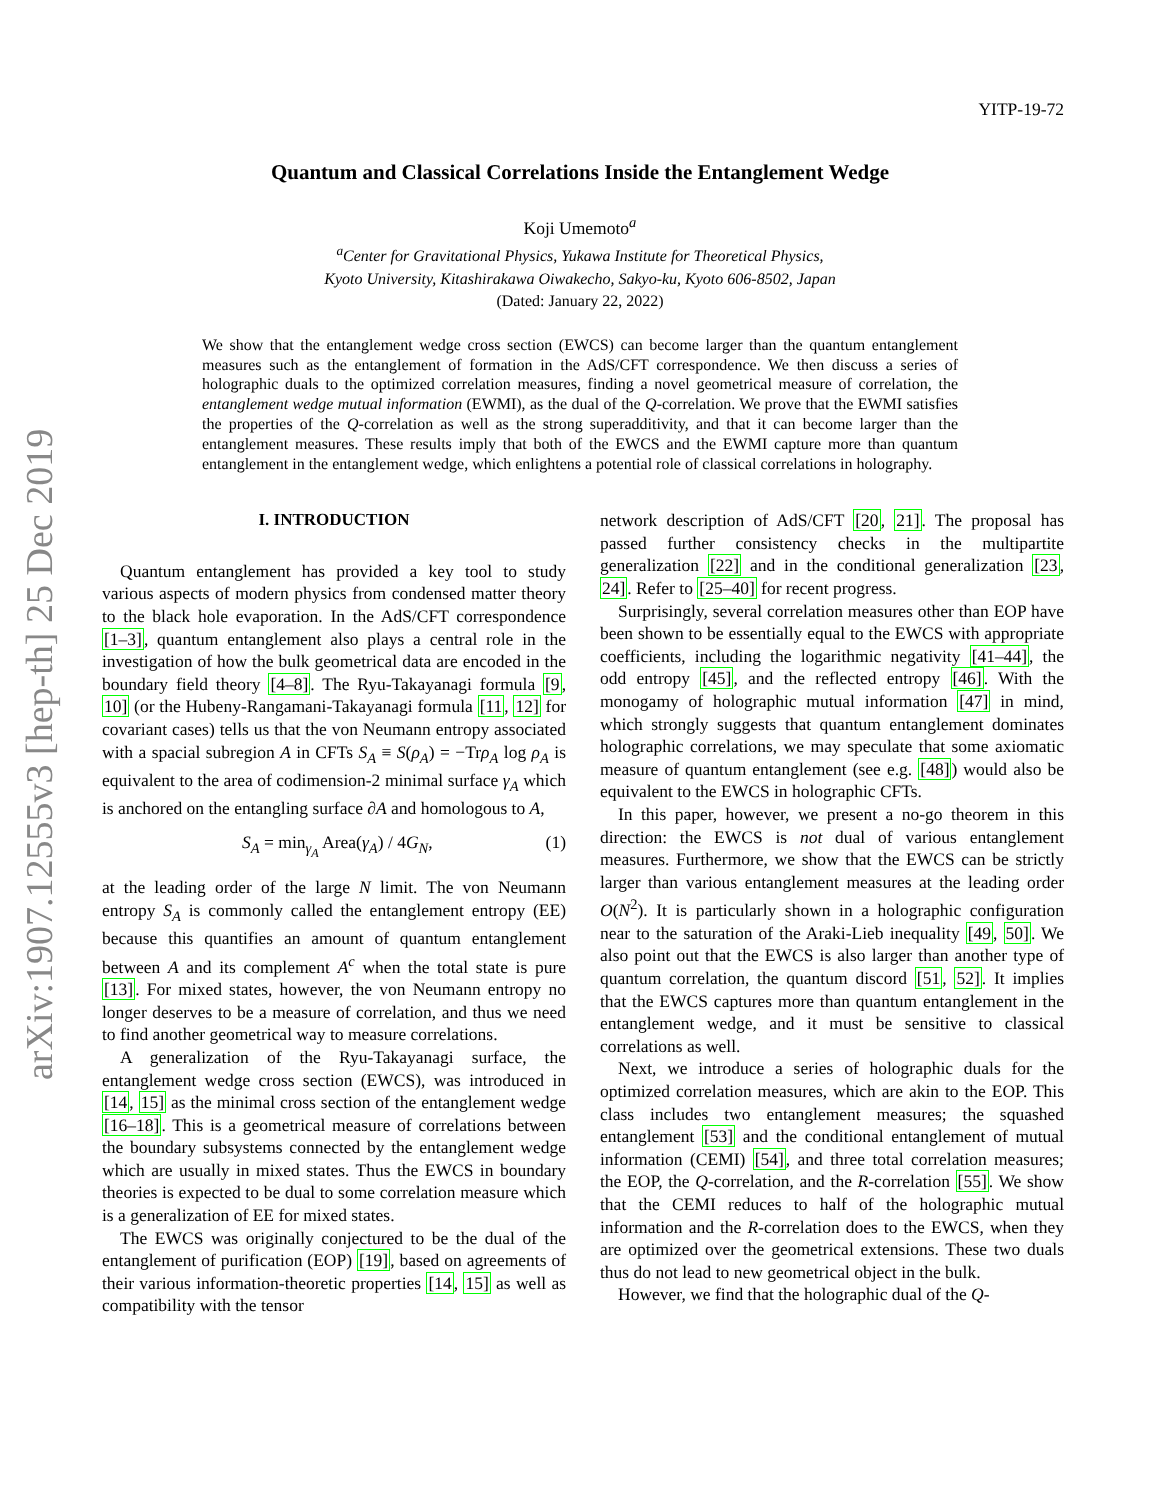arXiv:1907.12555v3 [hep-th] 25 Dec 2019
YITP-19-72
Quantum and Classical Correlations Inside the Entanglement Wedge
Koji Umemoto<sup>a</sup>
<sup>a</sup> Center for Gravitational Physics, Yukawa Institute for Theoretical Physics,
Kyoto University, Kitashirakawa Oiwakecho, Sakyo-ku, Kyoto 606-8502, Japan
(Dated: January 22, 2022)
We show that the entanglement wedge cross section (EWCS) can become larger than the quantum entanglement measures such as the entanglement of formation in the AdS/CFT correspondence. We then discuss a series of holographic duals to the optimized correlation measures, finding a novel geometrical measure of correlation, the entanglement wedge mutual information (EWMI), as the dual of the Q-correlation. We prove that the EWMI satisfies the properties of the Q-correlation as well as the strong superadditivity, and that it can become larger than the entanglement measures. These results imply that both of the EWCS and the EWMI capture more than quantum entanglement in the entanglement wedge, which enlightens a potential role of classical correlations in holography.
I. INTRODUCTION
Quantum entanglement has provided a key tool to study various aspects of modern physics from condensed matter theory to the black hole evaporation. In the AdS/CFT correspondence [1–3], quantum entanglement also plays a central role in the investigation of how the bulk geometrical data are encoded in the boundary field theory [4–8]. The Ryu-Takayanagi formula [9, 10] (or the Hubeny-Rangamani-Takayanagi formula [11, 12] for covariant cases) tells us that the von Neumann entropy associated with a spacial subregion A in CFTs S<sub>A</sub> ≡ S(ρ<sub>A</sub>) = −Trρ<sub>A</sub> log ρ<sub>A</sub> is equivalent to the area of codimension-2 minimal surface γ<sub>A</sub> which is anchored on the entangling surface ∂A and homologous to A,
S<sub>A</sub> = min<sub>γ<sub>A</sub></sub> Area(γ<sub>A</sub>) / 4G<sub>N</sub>, (1)
at the leading order of the large N limit. The von Neumann entropy S<sub>A</sub> is commonly called the entanglement entropy (EE) because this quantifies an amount of quantum entanglement between A and its complement A<sup>c</sup> when the total state is pure [13]. For mixed states, however, the von Neumann entropy no longer deserves to be a measure of correlation, and thus we need to find another geometrical way to measure correlations.
A generalization of the Ryu-Takayanagi surface, the entanglement wedge cross section (EWCS), was introduced in [14, 15] as the minimal cross section of the entanglement wedge [16–18]. This is a geometrical measure of correlations between the boundary subsystems connected by the entanglement wedge which are usually in mixed states. Thus the EWCS in boundary theories is expected to be dual to some correlation measure which is a generalization of EE for mixed states.
The EWCS was originally conjectured to be the dual of the entanglement of purification (EOP) [19], based on agreements of their various information-theoretic properties [14, 15] as well as compatibility with the tensor
network description of AdS/CFT [20, 21]. The proposal has passed further consistency checks in the multipartite generalization [22] and in the conditional generalization [23, 24]. Refer to [25–40] for recent progress.
Surprisingly, several correlation measures other than EOP have been shown to be essentially equal to the EWCS with appropriate coefficients, including the logarithmic negativity [41–44], the odd entropy [45], and the reflected entropy [46]. With the monogamy of holographic mutual information [47] in mind, which strongly suggests that quantum entanglement dominates holographic correlations, we may speculate that some axiomatic measure of quantum entanglement (see e.g. [48]) would also be equivalent to the EWCS in holographic CFTs.
In this paper, however, we present a no-go theorem in this direction: the EWCS is not dual of various entanglement measures. Furthermore, we show that the EWCS can be strictly larger than various entanglement measures at the leading order O(N<sup>2</sup>). It is particularly shown in a holographic configuration near to the saturation of the Araki-Lieb inequality [49, 50]. We also point out that the EWCS is also larger than another type of quantum correlation, the quantum discord [51, 52]. It implies that the EWCS captures more than quantum entanglement in the entanglement wedge, and it must be sensitive to classical correlations as well.
Next, we introduce a series of holographic duals for the optimized correlation measures, which are akin to the EOP. This class includes two entanglement measures; the squashed entanglement [53] and the conditional entanglement of mutual information (CEMI) [54], and three total correlation measures; the EOP, the Q-correlation, and the R-correlation [55]. We show that the CEMI reduces to half of the holographic mutual information and the R-correlation does to the EWCS, when they are optimized over the geometrical extensions. These two duals thus do not lead to new geometrical object in the bulk.
However, we find that the holographic dual of the Q-